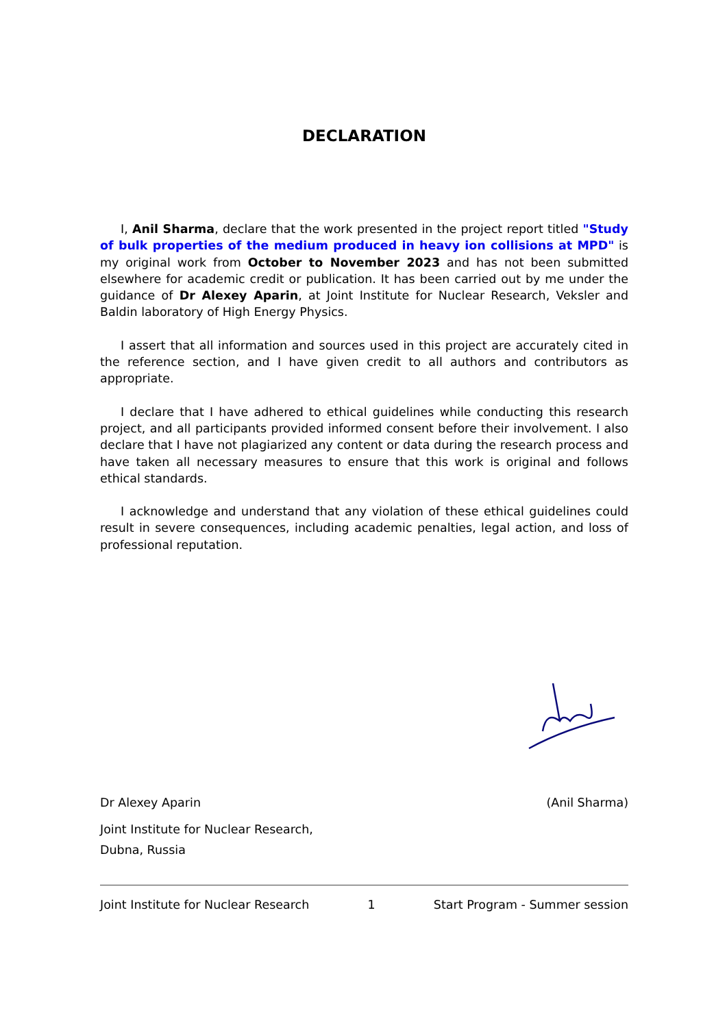DECLARATION
I, Anil Sharma, declare that the work presented in the project report titled "Study of bulk properties of the medium produced in heavy ion collisions at MPD" is my original work from October to November 2023 and has not been submitted elsewhere for academic credit or publication. It has been carried out by me under the guidance of Dr Alexey Aparin, at Joint Institute for Nuclear Research, Veksler and Baldin laboratory of High Energy Physics.
I assert that all information and sources used in this project are accurately cited in the reference section, and I have given credit to all authors and contributors as appropriate.
I declare that I have adhered to ethical guidelines while conducting this research project, and all participants provided informed consent before their involvement. I also declare that I have not plagiarized any content or data during the research process and have taken all necessary measures to ensure that this work is original and follows ethical standards.
I acknowledge and understand that any violation of these ethical guidelines could result in severe consequences, including academic penalties, legal action, and loss of professional reputation.
Dr Alexey Aparin (Anil Sharma)
Joint Institute for Nuclear Research,
Dubna, Russia
Joint Institute for Nuclear Research 1 Start Program - Summer session